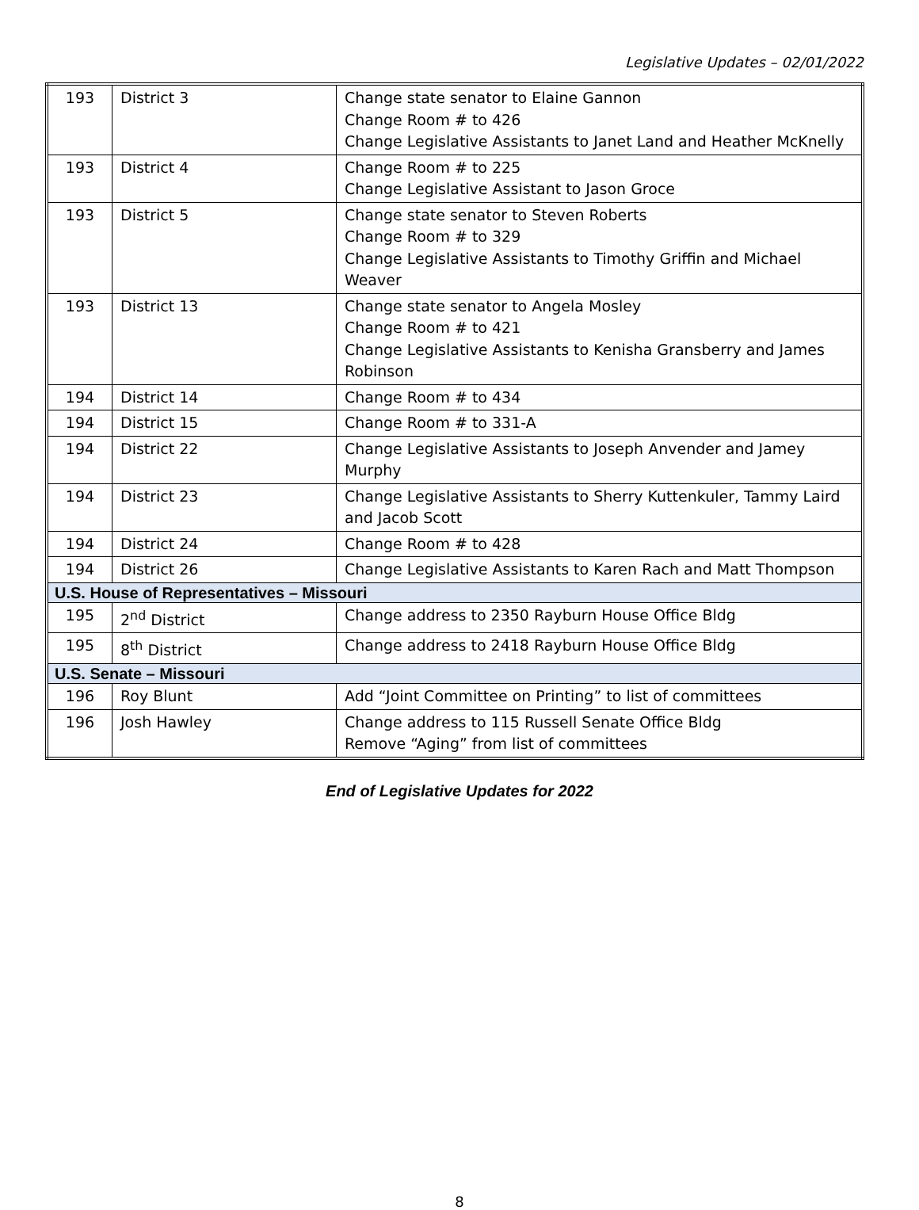Legislative Updates – 02/01/2022
| 193 | District 3 | Change state senator to Elaine Gannon Change Room # to 426 Change Legislative Assistants to Janet Land and Heather McKnelly |
| 193 | District 4 | Change Room # to 225 Change Legislative Assistant to Jason Groce |
| 193 | District 5 | Change state senator to Steven Roberts Change Room # to 329 Change Legislative Assistants to Timothy Griffin and Michael Weaver |
| 193 | District 13 | Change state senator to Angela Mosley Change Room # to 421 Change Legislative Assistants to Kenisha Gransberry and James Robinson |
| 194 | District 14 | Change Room # to 434 |
| 194 | District 15 | Change Room # to 331-A |
| 194 | District 22 | Change Legislative Assistants to Joseph Anvender and Jamey Murphy |
| 194 | District 23 | Change Legislative Assistants to Sherry Kuttenkuler, Tammy Laird and Jacob Scott |
| 194 | District 24 | Change Room # to 428 |
| 194 | District 26 | Change Legislative Assistants to Karen Rach and Matt Thompson |
| U.S. House of Representatives – Missouri | | |
| 195 | 2<sup>nd</sup> District | Change address to 2350 Rayburn House Office Bldg |
| 195 | 8<sup>th</sup> District | Change address to 2418 Rayburn House Office Bldg |
| U.S. Senate – Missouri | | |
| 196 | Roy Blunt | Add “Joint Committee on Printing” to list of committees |
| 196 | Josh Hawley | Change address to 115 Russell Senate Office Bldg Remove “Aging” from list of committees |
End of Legislative Updates for 2022
8